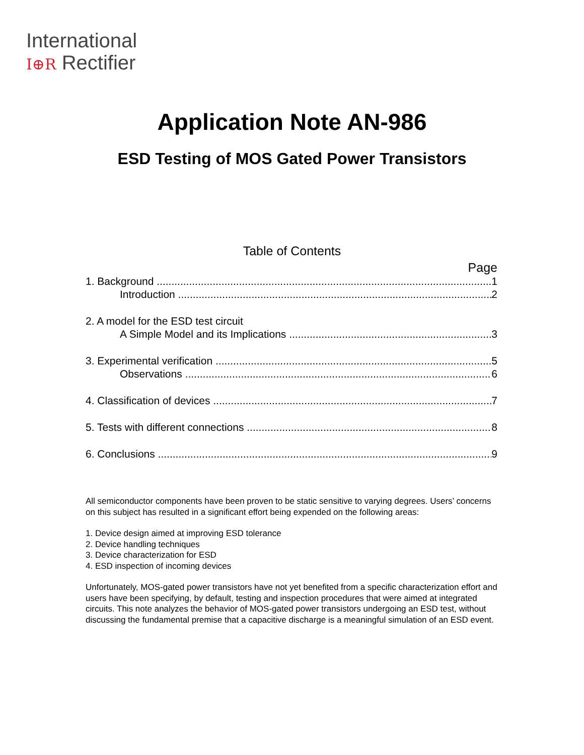International
I⊕R Rectifier
Application Note AN-986
ESD Testing of MOS Gated Power Transistors
Table of Contents
Page
1. Background 1
Introduction 2
2. A model for the ESD test circuit
A Simple Model and its Implications 3
3. Experimental verification 5
Observations 6
4. Classification of devices 7
5. Tests with different connections 8
6. Conclusions 9
All semiconductor components have been proven to be static sensitive to varying degrees. Users’ concerns on this subject has resulted in a significant effort being expended on the following areas:
1. Device design aimed at improving ESD tolerance
2. Device handling techniques
3. Device characterization for ESD
4. ESD inspection of incoming devices
Unfortunately, MOS-gated power transistors have not yet benefited from a specific characterization effort and users have been specifying, by default, testing and inspection procedures that were aimed at integrated circuits. This note analyzes the behavior of MOS-gated power transistors undergoing an ESD test, without discussing the fundamental premise that a capacitive discharge is a meaningful simulation of an ESD event.